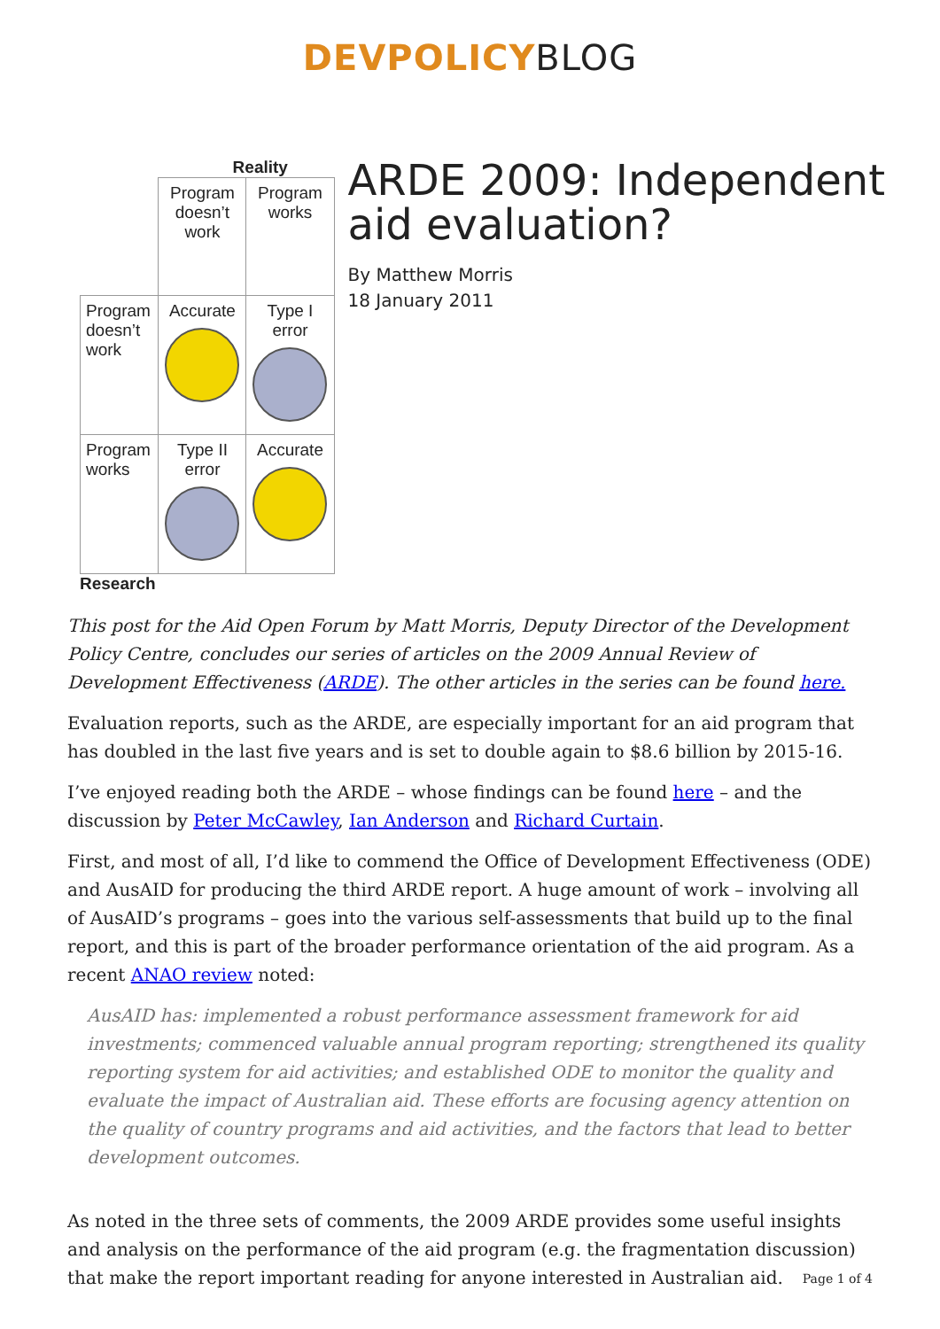DEVPOLICYBLOG
Reality
| | Program doesn’t work | Program works |
| Program doesn’t work | Accurate | Type I error |
| Program works | Type II error | Accurate |
Research
ARDE 2009: Independent aid evaluation?
By Matthew Morris
18 January 2011
This post for the Aid Open Forum by Matt Morris, Deputy Director of the Development Policy Centre, concludes our series of articles on the 2009 Annual Review of Development Effectiveness (ARDE). The other articles in the series can be found here.
Evaluation reports, such as the ARDE, are especially important for an aid program that has doubled in the last five years and is set to double again to $8.6 billion by 2015-16.
I’ve enjoyed reading both the ARDE – whose findings can be found here – and the discussion by Peter McCawley, Ian Anderson and Richard Curtain.
First, and most of all, I’d like to commend the Office of Development Effectiveness (ODE) and AusAID for producing the third ARDE report. A huge amount of work – involving all of AusAID’s programs – goes into the various self-assessments that build up to the final report, and this is part of the broader performance orientation of the aid program. As a recent ANAO review noted:
AusAID has: implemented a robust performance assessment framework for aid investments; commenced valuable annual program reporting; strengthened its quality reporting system for aid activities; and established ODE to monitor the quality and evaluate the impact of Australian aid. These efforts are focusing agency attention on the quality of country programs and aid activities, and the factors that lead to better development outcomes.
As noted in the three sets of comments, the 2009 ARDE provides some useful insights and analysis on the performance of the aid program (e.g. the fragmentation discussion) that make the report important reading for anyone interested in Australian aid.
Page 1 of 4